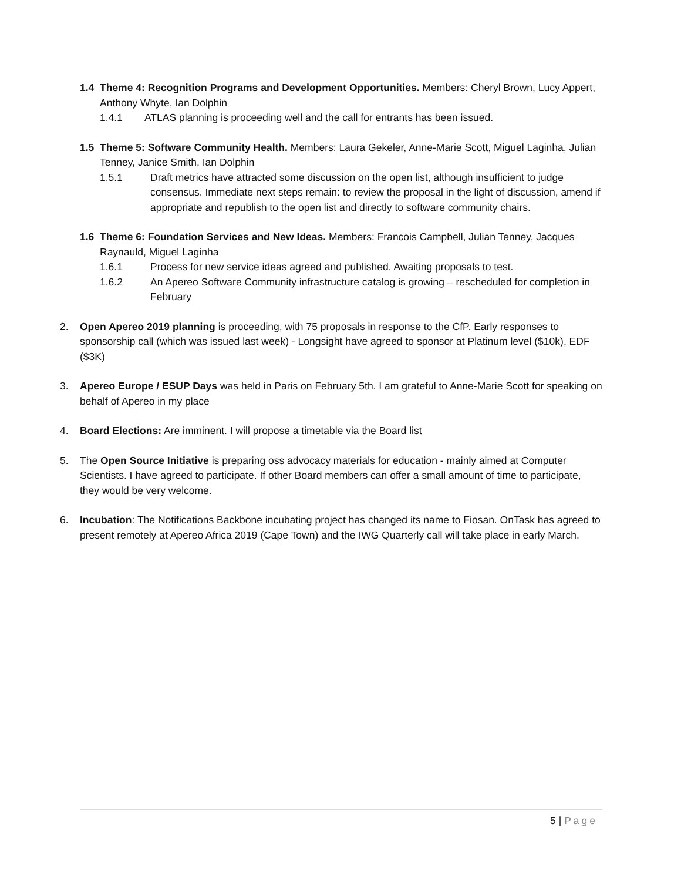1.4 Theme 4: Recognition Programs and Development Opportunities. Members: Cheryl Brown, Lucy Appert, Anthony Whyte, Ian Dolphin
1.4.1 ATLAS planning is proceeding well and the call for entrants has been issued.
1.5 Theme 5: Software Community Health. Members: Laura Gekeler, Anne-Marie Scott, Miguel Laginha, Julian Tenney, Janice Smith, Ian Dolphin
1.5.1 Draft metrics have attracted some discussion on the open list, although insufficient to judge consensus. Immediate next steps remain: to review the proposal in the light of discussion, amend if appropriate and republish to the open list and directly to software community chairs.
1.6 Theme 6: Foundation Services and New Ideas. Members: Francois Campbell, Julian Tenney, Jacques Raynauld, Miguel Laginha
1.6.1 Process for new service ideas agreed and published. Awaiting proposals to test.
1.6.2 An Apereo Software Community infrastructure catalog is growing – rescheduled for completion in February
2. Open Apereo 2019 planning is proceeding, with 75 proposals in response to the CfP. Early responses to sponsorship call (which was issued last week) - Longsight have agreed to sponsor at Platinum level ($10k), EDF ($3K)
3. Apereo Europe / ESUP Days was held in Paris on February 5th. I am grateful to Anne-Marie Scott for speaking on behalf of Apereo in my place
4. Board Elections: Are imminent. I will propose a timetable via the Board list
5. The Open Source Initiative is preparing oss advocacy materials for education - mainly aimed at Computer Scientists. I have agreed to participate. If other Board members can offer a small amount of time to participate, they would be very welcome.
6. Incubation: The Notifications Backbone incubating project has changed its name to Fiosan. OnTask has agreed to present remotely at Apereo Africa 2019 (Cape Town) and the IWG Quarterly call will take place in early March.
5 | Page